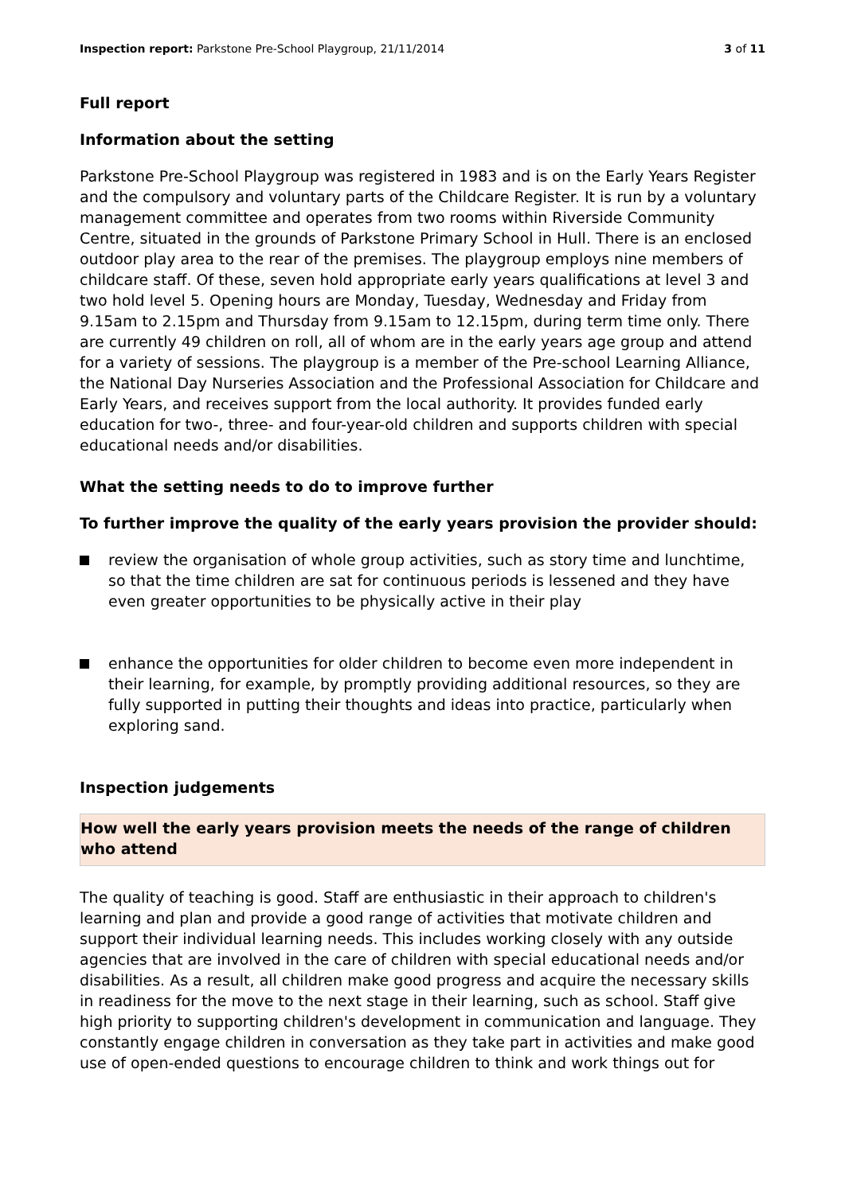Inspection report: Parkstone Pre-School Playgroup, 21/11/2014 3 of 11
Full report
Information about the setting
Parkstone Pre-School Playgroup was registered in 1983 and is on the Early Years Register and the compulsory and voluntary parts of the Childcare Register. It is run by a voluntary management committee and operates from two rooms within Riverside Community Centre, situated in the grounds of Parkstone Primary School in Hull. There is an enclosed outdoor play area to the rear of the premises. The playgroup employs nine members of childcare staff. Of these, seven hold appropriate early years qualifications at level 3 and two hold level 5. Opening hours are Monday, Tuesday, Wednesday and Friday from 9.15am to 2.15pm and Thursday from 9.15am to 12.15pm, during term time only. There are currently 49 children on roll, all of whom are in the early years age group and attend for a variety of sessions. The playgroup is a member of the Pre-school Learning Alliance, the National Day Nurseries Association and the Professional Association for Childcare and Early Years, and receives support from the local authority. It provides funded early education for two-, three- and four-year-old children and supports children with special educational needs and/or disabilities.
What the setting needs to do to improve further
To further improve the quality of the early years provision the provider should:
review the organisation of whole group activities, such as story time and lunchtime, so that the time children are sat for continuous periods is lessened and they have even greater opportunities to be physically active in their play
enhance the opportunities for older children to become even more independent in their learning, for example, by promptly providing additional resources, so they are fully supported in putting their thoughts and ideas into practice, particularly when exploring sand.
Inspection judgements
How well the early years provision meets the needs of the range of children who attend
The quality of teaching is good. Staff are enthusiastic in their approach to children's learning and plan and provide a good range of activities that motivate children and support their individual learning needs. This includes working closely with any outside agencies that are involved in the care of children with special educational needs and/or disabilities. As a result, all children make good progress and acquire the necessary skills in readiness for the move to the next stage in their learning, such as school. Staff give high priority to supporting children's development in communication and language. They constantly engage children in conversation as they take part in activities and make good use of open-ended questions to encourage children to think and work things out for